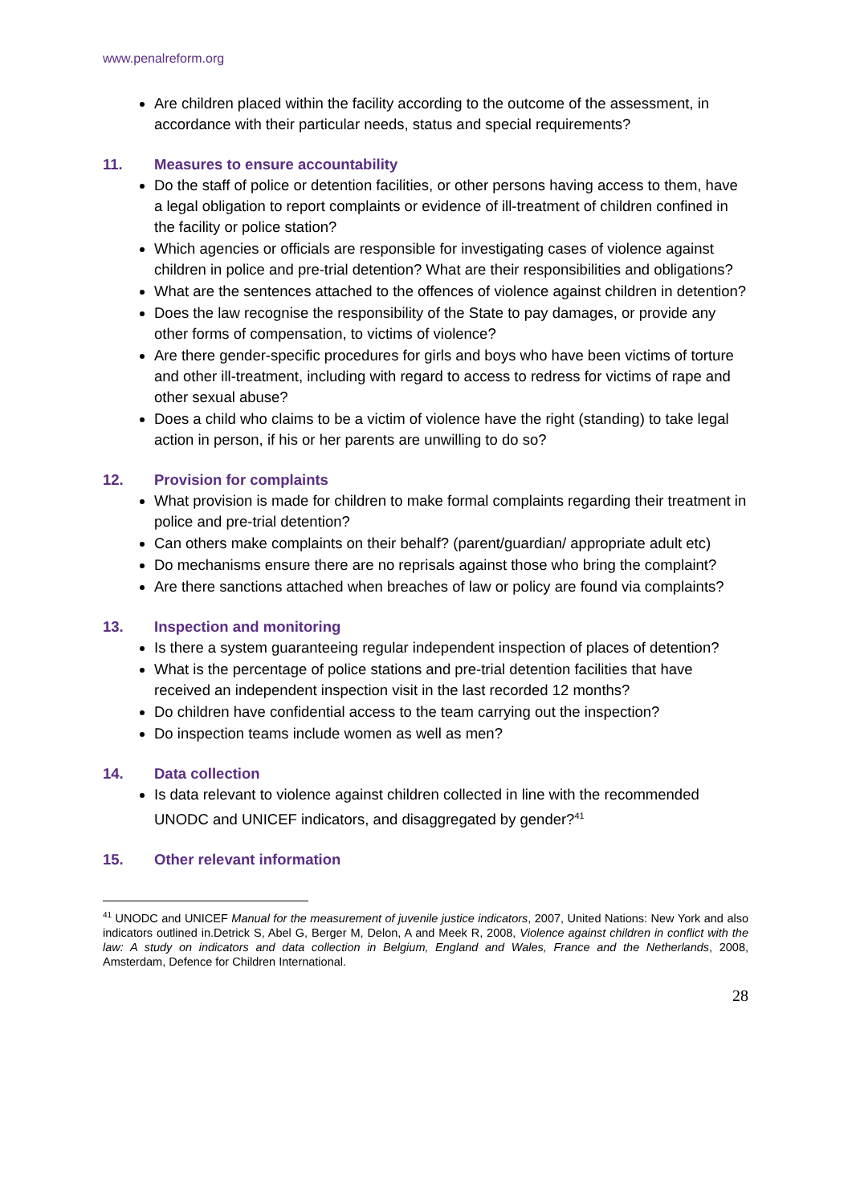www.penalreform.org
Are children placed within the facility according to the outcome of the assessment, in accordance with their particular needs, status and special requirements?
11. Measures to ensure accountability
Do the staff of police or detention facilities, or other persons having access to them, have a legal obligation to report complaints or evidence of ill-treatment of children confined in the facility or police station?
Which agencies or officials are responsible for investigating cases of violence against children in police and pre-trial detention? What are their responsibilities and obligations?
What are the sentences attached to the offences of violence against children in detention?
Does the law recognise the responsibility of the State to pay damages, or provide any other forms of compensation, to victims of violence?
Are there gender-specific procedures for girls and boys who have been victims of torture and other ill-treatment, including with regard to access to redress for victims of rape and other sexual abuse?
Does a child who claims to be a victim of violence have the right (standing) to take legal action in person, if his or her parents are unwilling to do so?
12. Provision for complaints
What provision is made for children to make formal complaints regarding their treatment in police and pre-trial detention?
Can others make complaints on their behalf? (parent/guardian/ appropriate adult etc)
Do mechanisms ensure there are no reprisals against those who bring the complaint?
Are there sanctions attached when breaches of law or policy are found via complaints?
13. Inspection and monitoring
Is there a system guaranteeing regular independent inspection of places of detention?
What is the percentage of police stations and pre-trial detention facilities that have received an independent inspection visit in the last recorded 12 months?
Do children have confidential access to the team carrying out the inspection?
Do inspection teams include women as well as men?
14. Data collection
Is data relevant to violence against children collected in line with the recommended UNODC and UNICEF indicators, and disaggregated by gender?<sup>41</sup>
15. Other relevant information
<sup>41</sup> UNODC and UNICEF Manual for the measurement of juvenile justice indicators, 2007, United Nations: New York and also indicators outlined in.Detrick S, Abel G, Berger M, Delon, A and Meek R, 2008, Violence against children in conflict with the law: A study on indicators and data collection in Belgium, England and Wales, France and the Netherlands, 2008, Amsterdam, Defence for Children International.
28